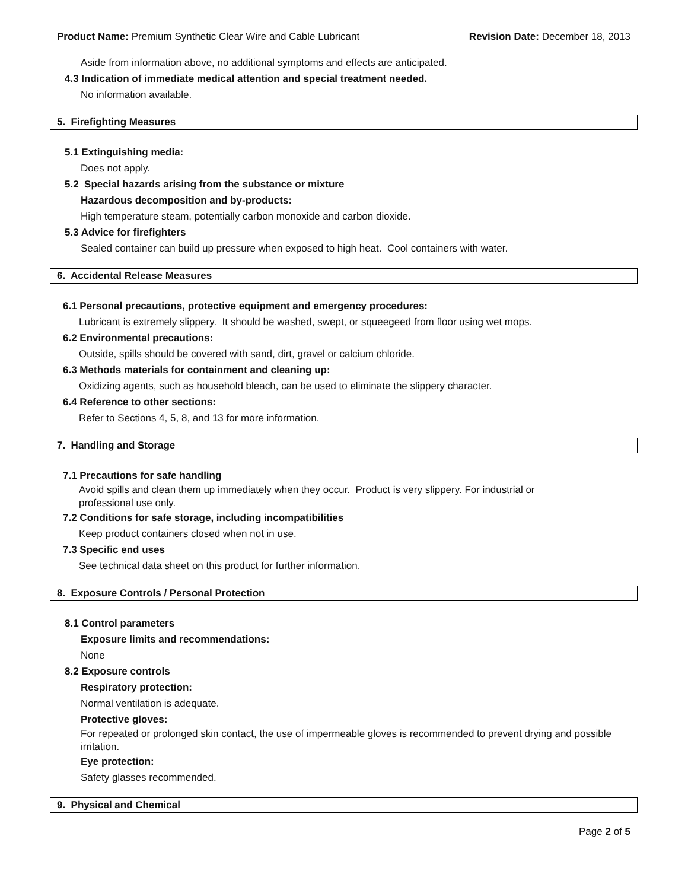Product Name: Premium Synthetic Clear Wire and Cable Lubricant Revision Date: December 18, 2013
Aside from information above, no additional symptoms and effects are anticipated.
4.3 Indication of immediate medical attention and special treatment needed.
No information available.
5. Firefighting Measures
5.1 Extinguishing media:
Does not apply.
5.2 Special hazards arising from the substance or mixture
Hazardous decomposition and by-products:
High temperature steam, potentially carbon monoxide and carbon dioxide.
5.3 Advice for firefighters
Sealed container can build up pressure when exposed to high heat. Cool containers with water.
6. Accidental Release Measures
6.1 Personal precautions, protective equipment and emergency procedures:
Lubricant is extremely slippery. It should be washed, swept, or squeegeed from floor using wet mops.
6.2 Environmental precautions:
Outside, spills should be covered with sand, dirt, gravel or calcium chloride.
6.3 Methods materials for containment and cleaning up:
Oxidizing agents, such as household bleach, can be used to eliminate the slippery character.
6.4 Reference to other sections:
Refer to Sections 4, 5, 8, and 13 for more information.
7. Handling and Storage
7.1 Precautions for safe handling
Avoid spills and clean them up immediately when they occur. Product is very slippery. For industrial or professional use only.
7.2 Conditions for safe storage, including incompatibilities
Keep product containers closed when not in use.
7.3 Specific end uses
See technical data sheet on this product for further information.
8. Exposure Controls / Personal Protection
8.1 Control parameters
Exposure limits and recommendations:
None
8.2 Exposure controls
Respiratory protection:
Normal ventilation is adequate.
Protective gloves:
For repeated or prolonged skin contact, the use of impermeable gloves is recommended to prevent drying and possible irritation.
Eye protection:
Safety glasses recommended.
9. Physical and Chemical
Page 2 of 5